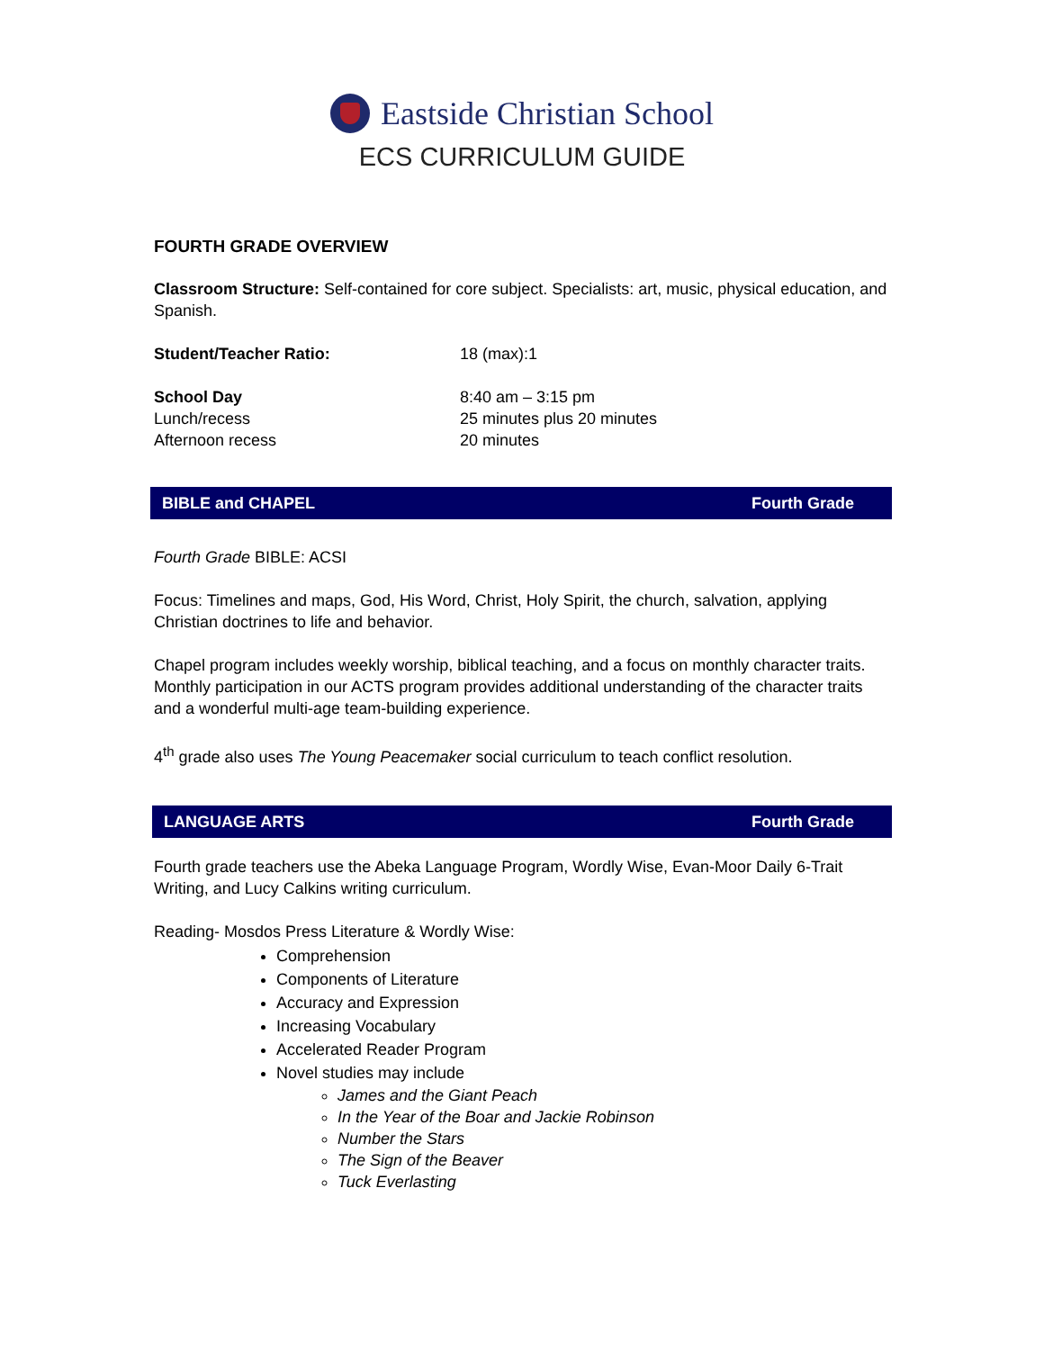Eastside Christian School
ECS CURRICULUM GUIDE
FOURTH GRADE OVERVIEW
Classroom Structure: Self-contained for core subject. Specialists: art, music, physical education, and Spanish.
Student/Teacher Ratio: 18 (max):1
School Day 8:40 am – 3:15 pm
Lunch/recess 25 minutes plus 20 minutes
Afternoon recess 20 minutes
BIBLE and CHAPEL Fourth Grade
Fourth Grade BIBLE: ACSI
Focus: Timelines and maps, God, His Word, Christ, Holy Spirit, the church, salvation, applying Christian doctrines to life and behavior.
Chapel program includes weekly worship, biblical teaching, and a focus on monthly character traits. Monthly participation in our ACTS program provides additional understanding of the character traits and a wonderful multi-age team-building experience.
4<sup>th</sup> grade also uses The Young Peacemaker social curriculum to teach conflict resolution.
LANGUAGE ARTS Fourth Grade
Fourth grade teachers use the Abeka Language Program, Wordly Wise, Evan-Moor Daily 6-Trait Writing, and Lucy Calkins writing curriculum.
Reading- Mosdos Press Literature & Wordly Wise:
Comprehension
Components of Literature
Accuracy and Expression
Increasing Vocabulary
Accelerated Reader Program
Novel studies may include
James and the Giant Peach
In the Year of the Boar and Jackie Robinson
Number the Stars
The Sign of the Beaver
Tuck Everlasting